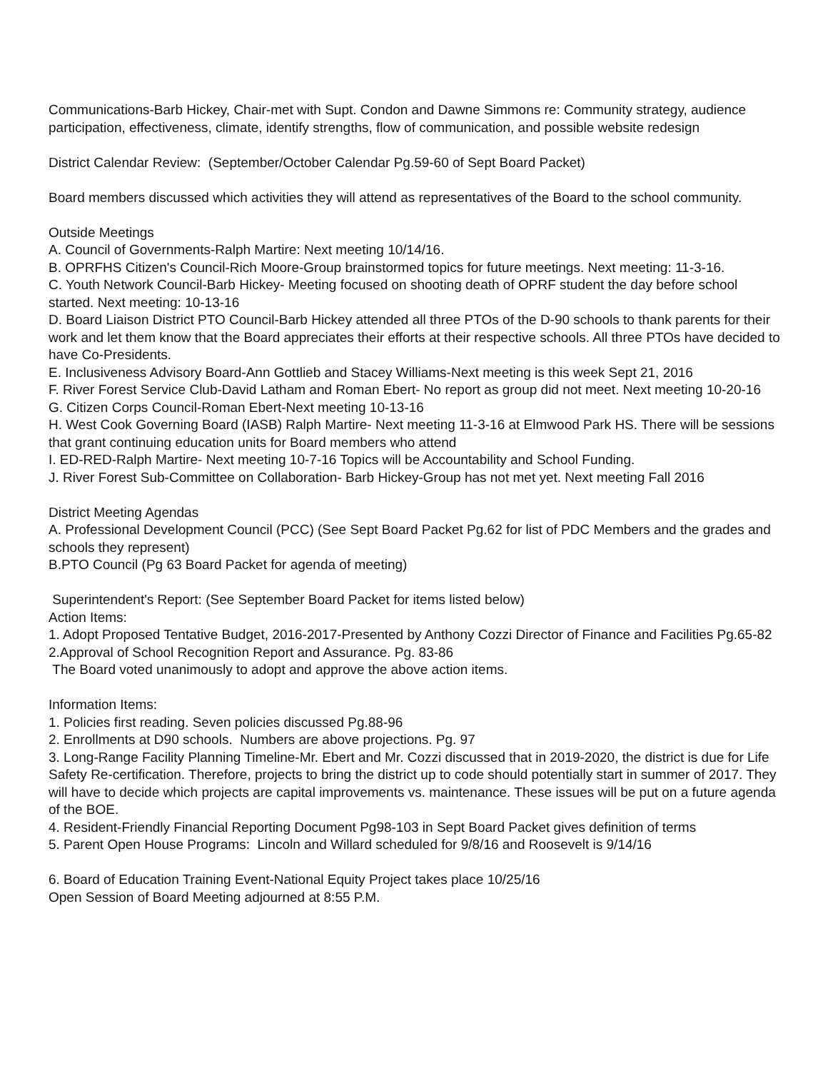Communications-Barb Hickey, Chair-met with Supt. Condon and Dawne Simmons re: Community strategy, audience participation, effectiveness, climate, identify strengths, flow of communication, and possible website redesign
District Calendar Review: (September/October Calendar Pg.59-60 of Sept Board Packet)
Board members discussed which activities they will attend as representatives of the Board to the school community.
Outside Meetings
A. Council of Governments-Ralph Martire: Next meeting 10/14/16.
B. OPRFHS Citizen's Council-Rich Moore-Group brainstormed topics for future meetings. Next meeting: 11-3-16.
C. Youth Network Council-Barb Hickey- Meeting focused on shooting death of OPRF student the day before school started. Next meeting: 10-13-16
D. Board Liaison District PTO Council-Barb Hickey attended all three PTOs of the D-90 schools to thank parents for their work and let them know that the Board appreciates their efforts at their respective schools. All three PTOs have decided to have Co-Presidents.
E. Inclusiveness Advisory Board-Ann Gottlieb and Stacey Williams-Next meeting is this week Sept 21, 2016
F. River Forest Service Club-David Latham and Roman Ebert- No report as group did not meet. Next meeting 10-20-16
G. Citizen Corps Council-Roman Ebert-Next meeting 10-13-16
H. West Cook Governing Board (IASB) Ralph Martire- Next meeting 11-3-16 at Elmwood Park HS. There will be sessions that grant continuing education units for Board members who attend
I. ED-RED-Ralph Martire- Next meeting 10-7-16 Topics will be Accountability and School Funding.
J. River Forest Sub-Committee on Collaboration- Barb Hickey-Group has not met yet. Next meeting Fall 2016
District Meeting Agendas
A. Professional Development Council (PCC) (See Sept Board Packet Pg.62 for list of PDC Members and the grades and schools they represent)
B.PTO Council (Pg 63 Board Packet for agenda of meeting)
Superintendent's Report: (See September Board Packet for items listed below)
Action Items:
1. Adopt Proposed Tentative Budget, 2016-2017-Presented by Anthony Cozzi Director of Finance and Facilities Pg.65-82
2.Approval of School Recognition Report and Assurance. Pg. 83-86
The Board voted unanimously to adopt and approve the above action items.
Information Items:
1. Policies first reading. Seven policies discussed Pg.88-96
2. Enrollments at D90 schools. Numbers are above projections. Pg. 97
3. Long-Range Facility Planning Timeline-Mr. Ebert and Mr. Cozzi discussed that in 2019-2020, the district is due for Life Safety Re-certification. Therefore, projects to bring the district up to code should potentially start in summer of 2017. They will have to decide which projects are capital improvements vs. maintenance. These issues will be put on a future agenda of the BOE.
4. Resident-Friendly Financial Reporting Document Pg98-103 in Sept Board Packet gives definition of terms
5. Parent Open House Programs: Lincoln and Willard scheduled for 9/8/16 and Roosevelt is 9/14/16
6. Board of Education Training Event-National Equity Project takes place 10/25/16
Open Session of Board Meeting adjourned at 8:55 P.M.